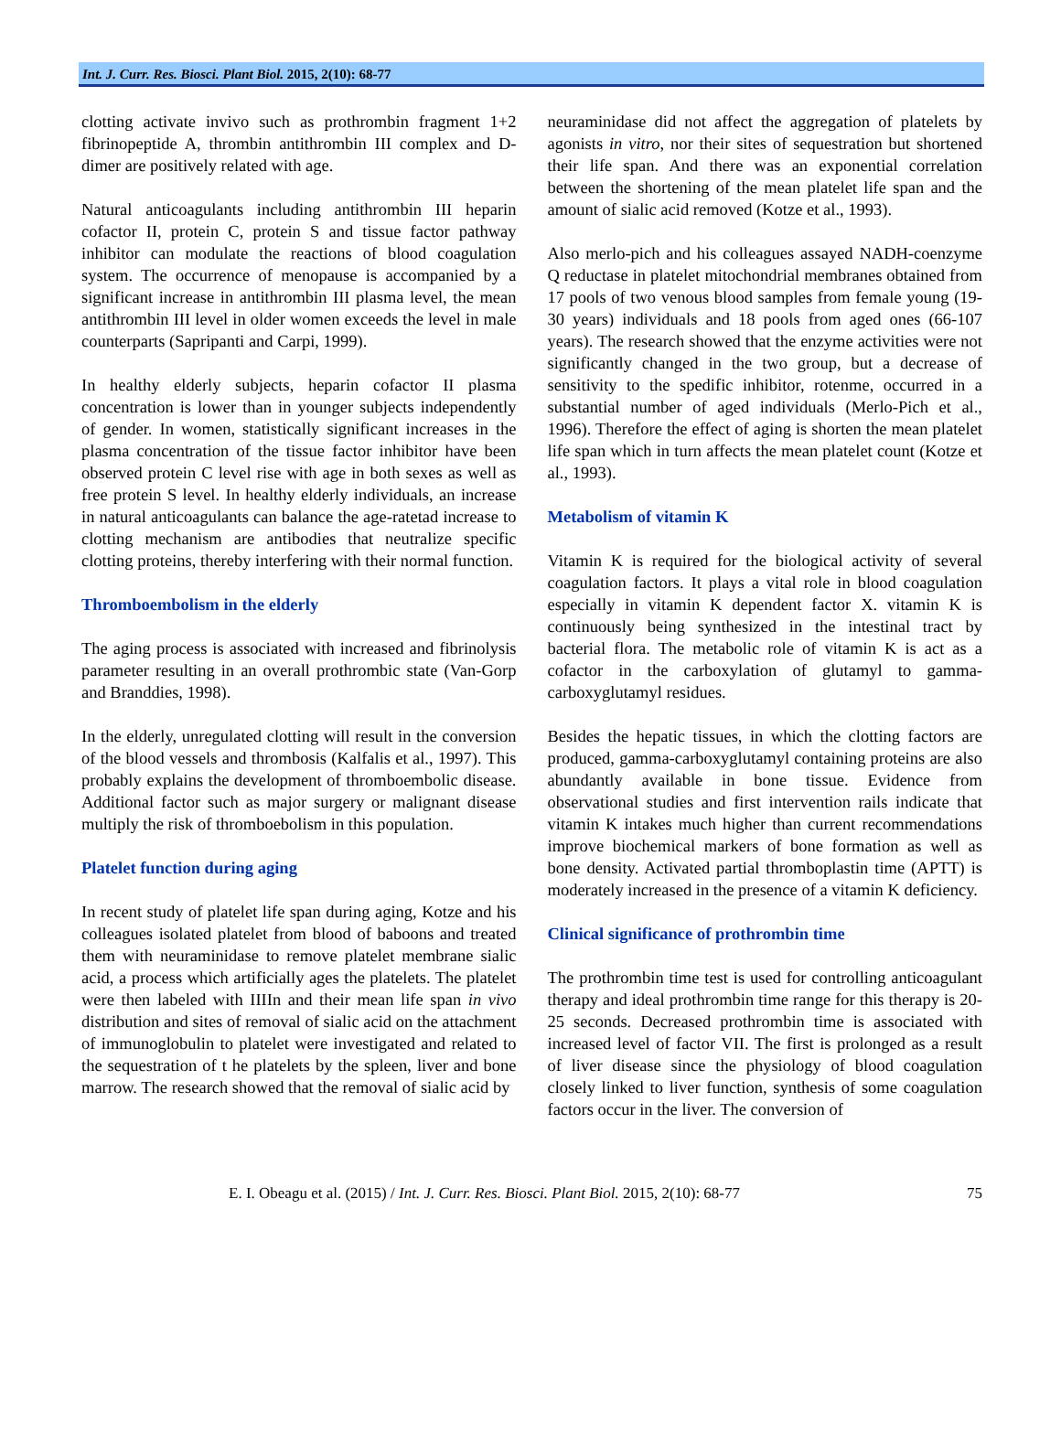Int. J. Curr. Res. Biosci. Plant Biol. 2015, 2(10): 68-77
clotting activate invivo such as prothrombin fragment 1+2 fibrinopeptide A, thrombin antithrombin III complex and D-dimer are positively related with age.
Natural anticoagulants including antithrombin III heparin cofactor II, protein C, protein S and tissue factor pathway inhibitor can modulate the reactions of blood coagulation system. The occurrence of menopause is accompanied by a significant increase in antithrombin III plasma level, the mean antithrombin III level in older women exceeds the level in male counterparts (Sapripanti and Carpi, 1999).
In healthy elderly subjects, heparin cofactor II plasma concentration is lower than in younger subjects independently of gender. In women, statistically significant increases in the plasma concentration of the tissue factor inhibitor have been observed protein C level rise with age in both sexes as well as free protein S level. In healthy elderly individuals, an increase in natural anticoagulants can balance the age-ratetad increase to clotting mechanism are antibodies that neutralize specific clotting proteins, thereby interfering with their normal function.
Thromboembolism in the elderly
The aging process is associated with increased and fibrinolysis parameter resulting in an overall prothrombic state (Van-Gorp and Branddies, 1998).
In the elderly, unregulated clotting will result in the conversion of the blood vessels and thrombosis (Kalfalis et al., 1997). This probably explains the development of thromboembolic disease. Additional factor such as major surgery or malignant disease multiply the risk of thromboebolism in this population.
Platelet function during aging
In recent study of platelet life span during aging, Kotze and his colleagues isolated platelet from blood of baboons and treated them with neuraminidase to remove platelet membrane sialic acid, a process which artificially ages the platelets. The platelet were then labeled with IIIIn and their mean life span in vivo distribution and sites of removal of sialic acid on the attachment of immunoglobulin to platelet were investigated and related to the sequestration of t he platelets by the spleen, liver and bone marrow. The research showed that the removal of sialic acid by
neuraminidase did not affect the aggregation of platelets by agonists in vitro, nor their sites of sequestration but shortened their life span. And there was an exponential correlation between the shortening of the mean platelet life span and the amount of sialic acid removed (Kotze et al., 1993).
Also merlo-pich and his colleagues assayed NADH-coenzyme Q reductase in platelet mitochondrial membranes obtained from 17 pools of two venous blood samples from female young (19-30 years) individuals and 18 pools from aged ones (66-107 years). The research showed that the enzyme activities were not significantly changed in the two group, but a decrease of sensitivity to the spedific inhibitor, rotenme, occurred in a substantial number of aged individuals (Merlo-Pich et al., 1996). Therefore the effect of aging is shorten the mean platelet life span which in turn affects the mean platelet count (Kotze et al., 1993).
Metabolism of vitamin K
Vitamin K is required for the biological activity of several coagulation factors. It plays a vital role in blood coagulation especially in vitamin K dependent factor X. vitamin K is continuously being synthesized in the intestinal tract by bacterial flora. The metabolic role of vitamin K is act as a cofactor in the carboxylation of glutamyl to gamma-carboxyglutamyl residues.
Besides the hepatic tissues, in which the clotting factors are produced, gamma-carboxyglutamyl containing proteins are also abundantly available in bone tissue. Evidence from observational studies and first intervention rails indicate that vitamin K intakes much higher than current recommendations improve biochemical markers of bone formation as well as bone density. Activated partial thromboplastin time (APTT) is moderately increased in the presence of a vitamin K deficiency.
Clinical significance of prothrombin time
The prothrombin time test is used for controlling anticoagulant therapy and ideal prothrombin time range for this therapy is 20-25 seconds. Decreased prothrombin time is associated with increased level of factor VII. The first is prolonged as a result of liver disease since the physiology of blood coagulation closely linked to liver function, synthesis of some coagulation factors occur in the liver. The conversion of
E. I. Obeagu et al. (2015) / Int. J. Curr. Res. Biosci. Plant Biol. 2015, 2(10): 68-77 75